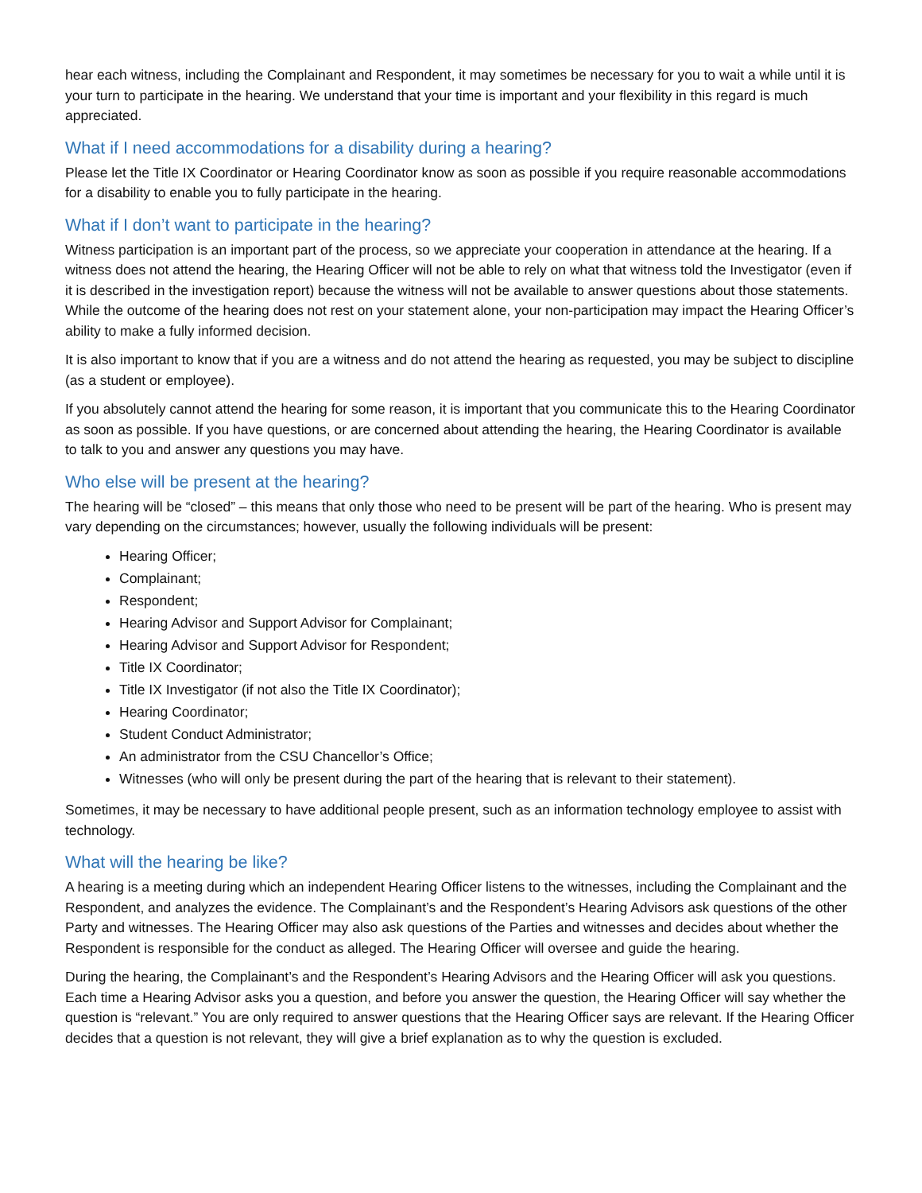hear each witness, including the Complainant and Respondent, it may sometimes be necessary for you to wait a while until it is your turn to participate in the hearing. We understand that your time is important and your flexibility in this regard is much appreciated.
What if I need accommodations for a disability during a hearing?
Please let the Title IX Coordinator or Hearing Coordinator know as soon as possible if you require reasonable accommodations for a disability to enable you to fully participate in the hearing.
What if I don’t want to participate in the hearing?
Witness participation is an important part of the process, so we appreciate your cooperation in attendance at the hearing. If a witness does not attend the hearing, the Hearing Officer will not be able to rely on what that witness told the Investigator (even if it is described in the investigation report) because the witness will not be available to answer questions about those statements. While the outcome of the hearing does not rest on your statement alone, your non-participation may impact the Hearing Officer’s ability to make a fully informed decision.
It is also important to know that if you are a witness and do not attend the hearing as requested, you may be subject to discipline (as a student or employee).
If you absolutely cannot attend the hearing for some reason, it is important that you communicate this to the Hearing Coordinator as soon as possible. If you have questions, or are concerned about attending the hearing, the Hearing Coordinator is available to talk to you and answer any questions you may have.
Who else will be present at the hearing?
The hearing will be “closed” – this means that only those who need to be present will be part of the hearing. Who is present may vary depending on the circumstances; however, usually the following individuals will be present:
Hearing Officer;
Complainant;
Respondent;
Hearing Advisor and Support Advisor for Complainant;
Hearing Advisor and Support Advisor for Respondent;
Title IX Coordinator;
Title IX Investigator (if not also the Title IX Coordinator);
Hearing Coordinator;
Student Conduct Administrator;
An administrator from the CSU Chancellor’s Office;
Witnesses (who will only be present during the part of the hearing that is relevant to their statement).
Sometimes, it may be necessary to have additional people present, such as an information technology employee to assist with technology.
What will the hearing be like?
A hearing is a meeting during which an independent Hearing Officer listens to the witnesses, including the Complainant and the Respondent, and analyzes the evidence. The Complainant’s and the Respondent’s Hearing Advisors ask questions of the other Party and witnesses. The Hearing Officer may also ask questions of the Parties and witnesses and decides about whether the Respondent is responsible for the conduct as alleged. The Hearing Officer will oversee and guide the hearing.
During the hearing, the Complainant’s and the Respondent’s Hearing Advisors and the Hearing Officer will ask you questions. Each time a Hearing Advisor asks you a question, and before you answer the question, the Hearing Officer will say whether the question is “relevant.” You are only required to answer questions that the Hearing Officer says are relevant. If the Hearing Officer decides that a question is not relevant, they will give a brief explanation as to why the question is excluded.